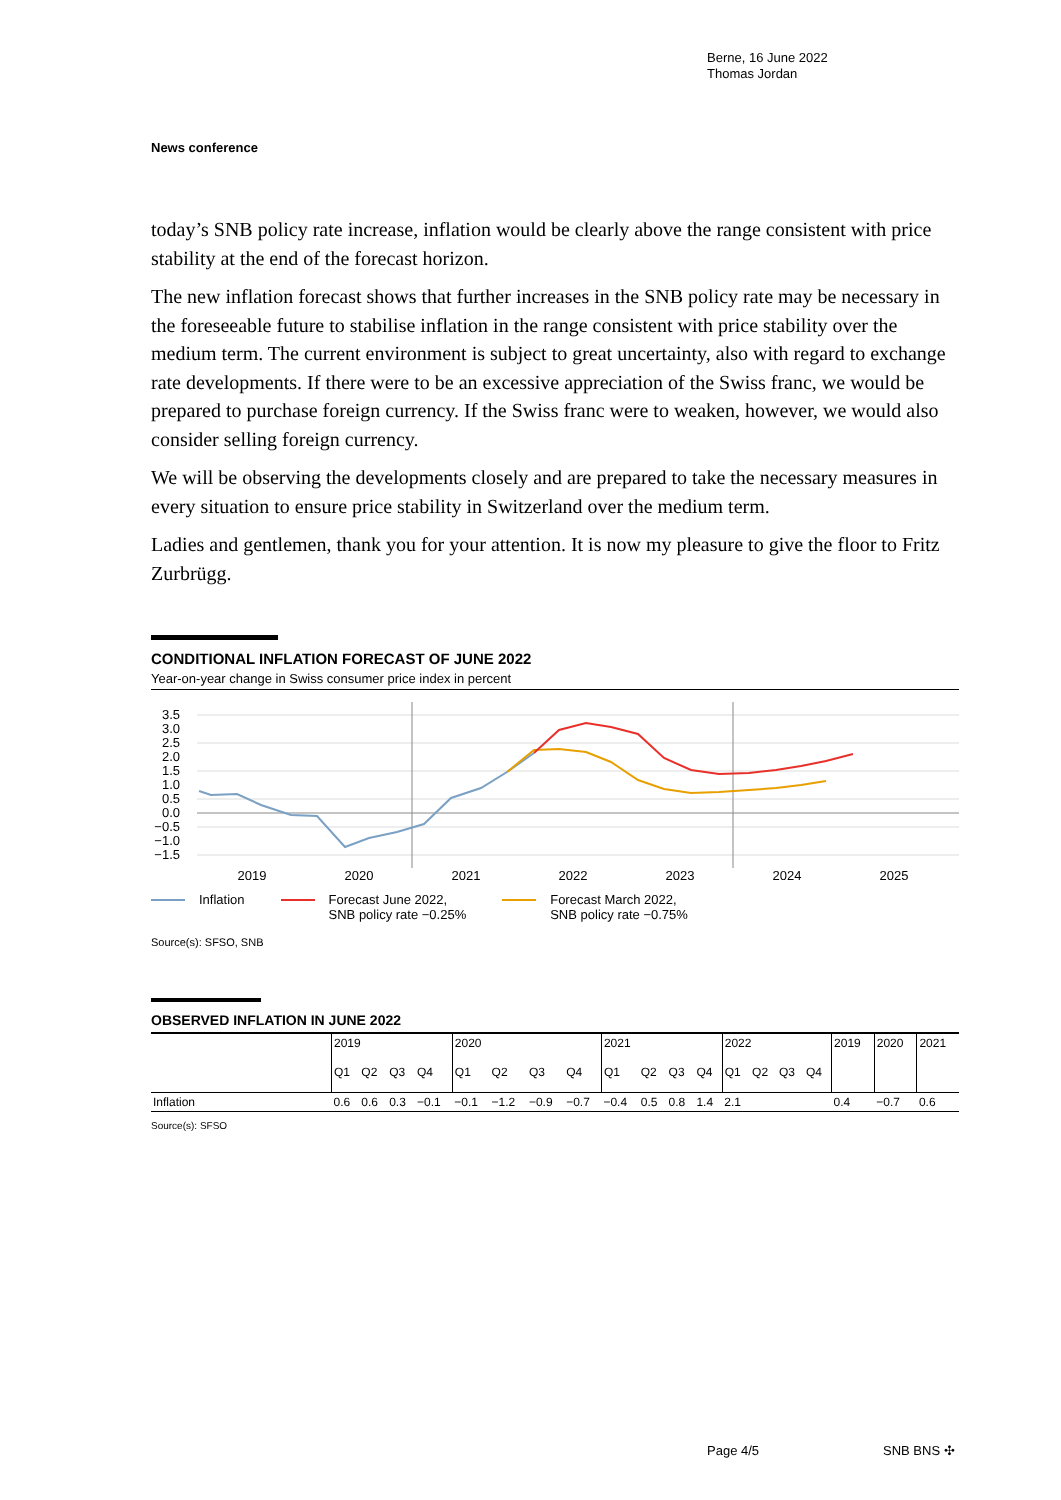Berne, 16 June 2022
Thomas Jordan
News conference
today’s SNB policy rate increase, inflation would be clearly above the range consistent with price stability at the end of the forecast horizon.
The new inflation forecast shows that further increases in the SNB policy rate may be necessary in the foreseeable future to stabilise inflation in the range consistent with price stability over the medium term. The current environment is subject to great uncertainty, also with regard to exchange rate developments. If there were to be an excessive appreciation of the Swiss franc, we would be prepared to purchase foreign currency. If the Swiss franc were to weaken, however, we would also consider selling foreign currency.
We will be observing the developments closely and are prepared to take the necessary measures in every situation to ensure price stability in Switzerland over the medium term.
Ladies and gentlemen, thank you for your attention. It is now my pleasure to give the floor to Fritz Zurbrügg.
CONDITIONAL INFLATION FORECAST OF JUNE 2022
Year-on-year change in Swiss consumer price index in percent
3.5
3.0
2.5
2.0
1.5
1.0
0.5
0.0
−0.5
−1.0
−1.5
2019
2020
2021
2022
2023
2024
2025
Inflation Forecast June 2022,
SNB policy rate −0.25%
Forecast March 2022,
SNB policy rate −0.75%
Source(s): SFSO, SNB
OBSERVED INFLATION IN JUNE 2022
| | 2019 | | | | 2020 | | | | 2021 | | | | 2022 | | | | 2019 | 2020 | 2021 |
| | Q1 | Q2 | Q3 | Q4 | Q1 | Q2 | Q3 | Q4 | Q1 | Q2 | Q3 | Q4 | Q1 | Q2 | Q3 | Q4 | | | |
| Inflation | 0.6 | 0.6 | 0.3 | −0.1 | −0.1 | −1.2 | −0.9 | −0.7 | −0.4 | 0.5 | 0.8 | 1.4 | 2.1 | | | | 0.4 | −0.7 | 0.6 |
Source(s): SFSO
Page 4/5 SNB BNS ✣